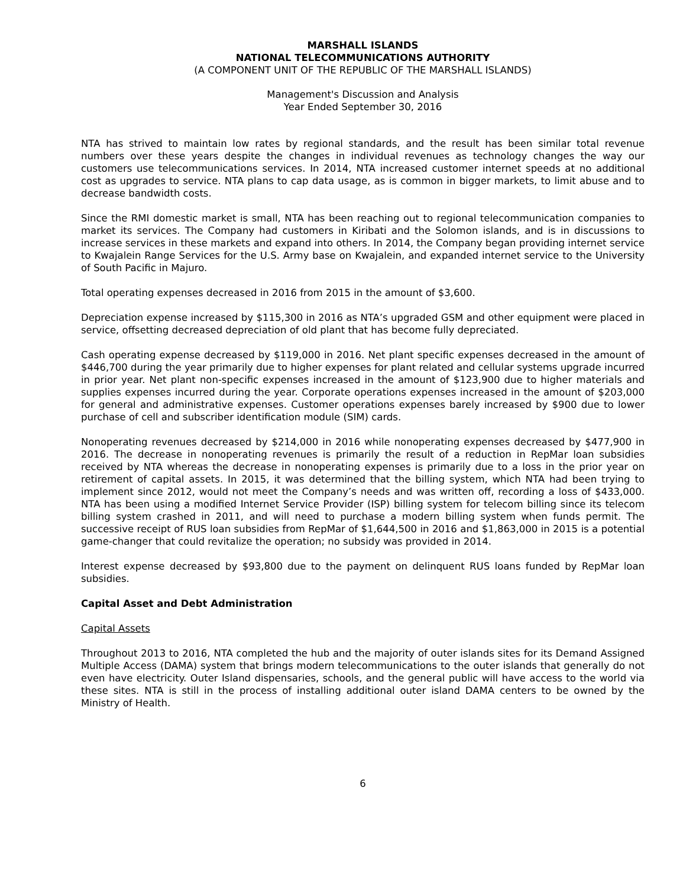MARSHALL ISLANDS
NATIONAL TELECOMMUNICATIONS AUTHORITY
(A COMPONENT UNIT OF THE REPUBLIC OF THE MARSHALL ISLANDS)
Management's Discussion and Analysis
Year Ended September 30, 2016
NTA has strived to maintain low rates by regional standards, and the result has been similar total revenue numbers over these years despite the changes in individual revenues as technology changes the way our customers use telecommunications services. In 2014, NTA increased customer internet speeds at no additional cost as upgrades to service. NTA plans to cap data usage, as is common in bigger markets, to limit abuse and to decrease bandwidth costs.
Since the RMI domestic market is small, NTA has been reaching out to regional telecommunication companies to market its services. The Company had customers in Kiribati and the Solomon islands, and is in discussions to increase services in these markets and expand into others. In 2014, the Company began providing internet service to Kwajalein Range Services for the U.S. Army base on Kwajalein, and expanded internet service to the University of South Pacific in Majuro.
Total operating expenses decreased in 2016 from 2015 in the amount of $3,600.
Depreciation expense increased by $115,300 in 2016 as NTA’s upgraded GSM and other equipment were placed in service, offsetting decreased depreciation of old plant that has become fully depreciated.
Cash operating expense decreased by $119,000 in 2016. Net plant specific expenses decreased in the amount of $446,700 during the year primarily due to higher expenses for plant related and cellular systems upgrade incurred in prior year. Net plant non-specific expenses increased in the amount of $123,900 due to higher materials and supplies expenses incurred during the year. Corporate operations expenses increased in the amount of $203,000 for general and administrative expenses. Customer operations expenses barely increased by $900 due to lower purchase of cell and subscriber identification module (SIM) cards.
Nonoperating revenues decreased by $214,000 in 2016 while nonoperating expenses decreased by $477,900 in 2016. The decrease in nonoperating revenues is primarily the result of a reduction in RepMar loan subsidies received by NTA whereas the decrease in nonoperating expenses is primarily due to a loss in the prior year on retirement of capital assets. In 2015, it was determined that the billing system, which NTA had been trying to implement since 2012, would not meet the Company’s needs and was written off, recording a loss of $433,000. NTA has been using a modified Internet Service Provider (ISP) billing system for telecom billing since its telecom billing system crashed in 2011, and will need to purchase a modern billing system when funds permit. The successive receipt of RUS loan subsidies from RepMar of $1,644,500 in 2016 and $1,863,000 in 2015 is a potential game-changer that could revitalize the operation; no subsidy was provided in 2014.
Interest expense decreased by $93,800 due to the payment on delinquent RUS loans funded by RepMar loan subsidies.
Capital Asset and Debt Administration
Capital Assets
Throughout 2013 to 2016, NTA completed the hub and the majority of outer islands sites for its Demand Assigned Multiple Access (DAMA) system that brings modern telecommunications to the outer islands that generally do not even have electricity. Outer Island dispensaries, schools, and the general public will have access to the world via these sites. NTA is still in the process of installing additional outer island DAMA centers to be owned by the Ministry of Health.
6